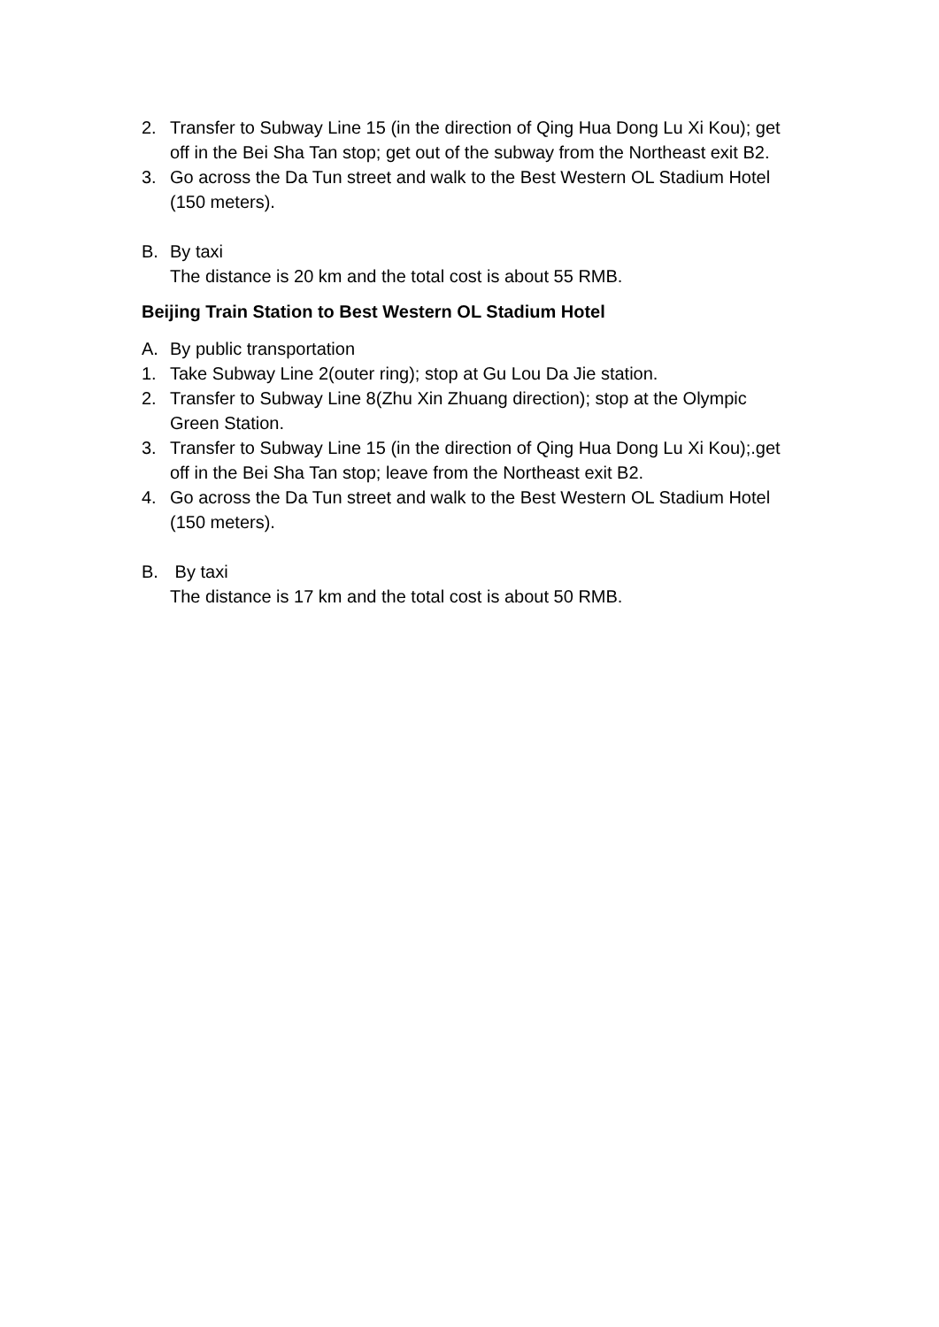2. Transfer to Subway Line 15 (in the direction of Qing Hua Dong Lu Xi Kou); get off in the Bei Sha Tan stop; get out of the subway from the Northeast exit B2.
3. Go across the Da Tun street and walk to the Best Western OL Stadium Hotel (150 meters).
B. By taxi
The distance is 20 km and the total cost is about 55 RMB.
Beijing Train Station to Best Western OL Stadium Hotel
A. By public transportation
1. Take Subway Line 2(outer ring); stop at Gu Lou Da Jie station.
2. Transfer to Subway Line 8(Zhu Xin Zhuang direction); stop at the Olympic Green Station.
3. Transfer to Subway Line 15 (in the direction of Qing Hua Dong Lu Xi Kou);.get off in the Bei Sha Tan stop; leave from the Northeast exit B2.
4. Go across the Da Tun street and walk to the Best Western OL Stadium Hotel (150 meters).
B. By taxi
The distance is 17 km and the total cost is about 50 RMB.